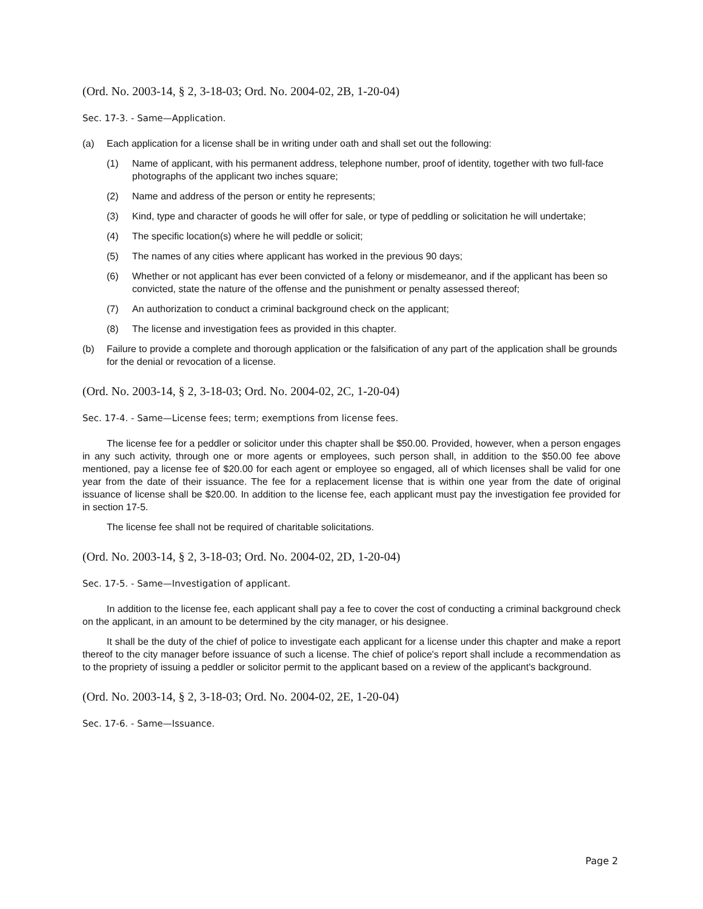(Ord. No. 2003-14, § 2, 3-18-03; Ord. No. 2004-02, 2B, 1-20-04)
Sec. 17-3. - Same—Application.
(a) Each application for a license shall be in writing under oath and shall set out the following:
(1) Name of applicant, with his permanent address, telephone number, proof of identity, together with two full-face photographs of the applicant two inches square;
(2) Name and address of the person or entity he represents;
(3) Kind, type and character of goods he will offer for sale, or type of peddling or solicitation he will undertake;
(4) The specific location(s) where he will peddle or solicit;
(5) The names of any cities where applicant has worked in the previous 90 days;
(6) Whether or not applicant has ever been convicted of a felony or misdemeanor, and if the applicant has been so convicted, state the nature of the offense and the punishment or penalty assessed thereof;
(7) An authorization to conduct a criminal background check on the applicant;
(8) The license and investigation fees as provided in this chapter.
(b) Failure to provide a complete and thorough application or the falsification of any part of the application shall be grounds for the denial or revocation of a license.
(Ord. No. 2003-14, § 2, 3-18-03; Ord. No. 2004-02, 2C, 1-20-04)
Sec. 17-4. - Same—License fees; term; exemptions from license fees.
The license fee for a peddler or solicitor under this chapter shall be $50.00. Provided, however, when a person engages in any such activity, through one or more agents or employees, such person shall, in addition to the $50.00 fee above mentioned, pay a license fee of $20.00 for each agent or employee so engaged, all of which licenses shall be valid for one year from the date of their issuance. The fee for a replacement license that is within one year from the date of original issuance of license shall be $20.00. In addition to the license fee, each applicant must pay the investigation fee provided for in section 17-5.
The license fee shall not be required of charitable solicitations.
(Ord. No. 2003-14, § 2, 3-18-03; Ord. No. 2004-02, 2D, 1-20-04)
Sec. 17-5. - Same—Investigation of applicant.
In addition to the license fee, each applicant shall pay a fee to cover the cost of conducting a criminal background check on the applicant, in an amount to be determined by the city manager, or his designee.
It shall be the duty of the chief of police to investigate each applicant for a license under this chapter and make a report thereof to the city manager before issuance of such a license. The chief of police's report shall include a recommendation as to the propriety of issuing a peddler or solicitor permit to the applicant based on a review of the applicant's background.
(Ord. No. 2003-14, § 2, 3-18-03; Ord. No. 2004-02, 2E, 1-20-04)
Sec. 17-6. - Same—Issuance.
Page 2